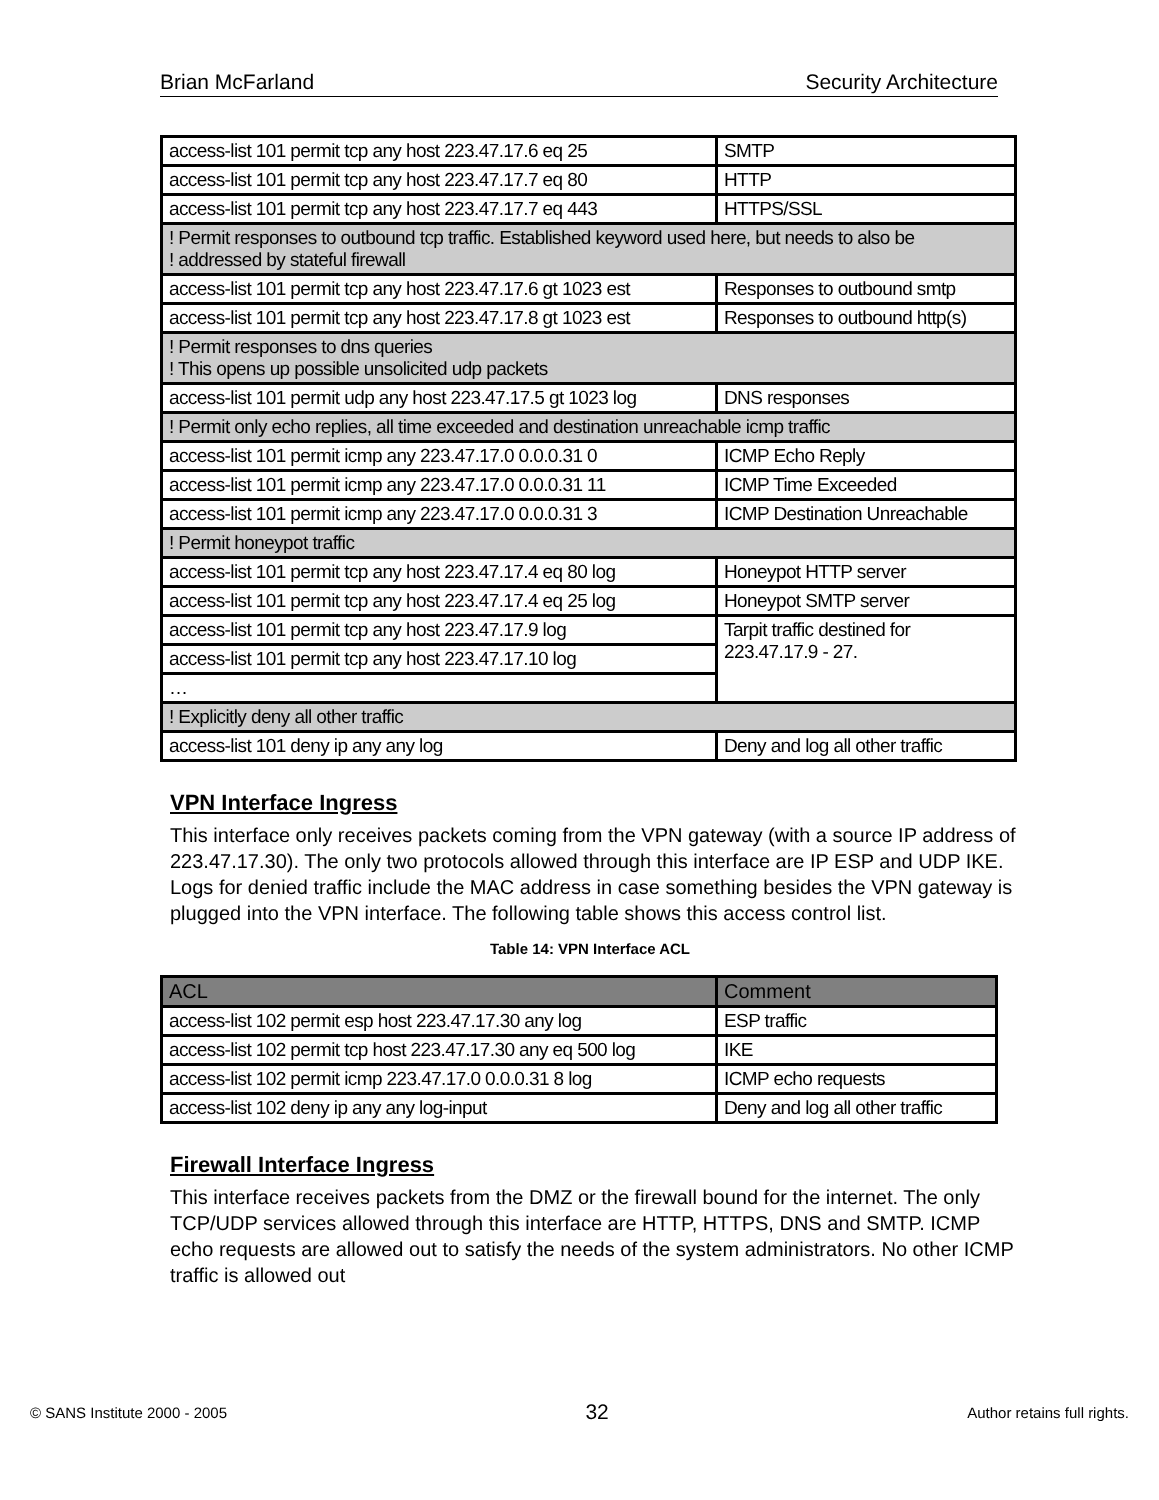Brian McFarland Security Architecture
| access-list 101 permit tcp any host 223.47.17.6 eq 25 | SMTP |
| access-list 101 permit tcp any host 223.47.17.7 eq 80 | HTTP |
| access-list 101 permit tcp any host 223.47.17.7 eq 443 | HTTPS/SSL |
| ! Permit responses to outbound tcp traffic. Established keyword used here, but needs to also be ! addressed by stateful firewall | |
| access-list 101 permit tcp any host 223.47.17.6 gt 1023 est | Responses to outbound smtp |
| access-list 101 permit tcp any host 223.47.17.8 gt 1023 est | Responses to outbound http(s) |
| ! Permit responses to dns queries ! This opens up possible unsolicited udp packets | |
| access-list 101 permit udp any host 223.47.17.5 gt 1023 log | DNS responses |
| ! Permit only echo replies, all time exceeded and destination unreachable icmp traffic | |
| access-list 101 permit icmp any 223.47.17.0 0.0.0.31 0 | ICMP Echo Reply |
| access-list 101 permit icmp any 223.47.17.0 0.0.0.31 11 | ICMP Time Exceeded |
| access-list 101 permit icmp any 223.47.17.0 0.0.0.31 3 | ICMP Destination Unreachable |
| ! Permit honeypot traffic | |
| access-list 101 permit tcp any host 223.47.17.4 eq 80 log | Honeypot HTTP server |
| access-list 101 permit tcp any host 223.47.17.4 eq 25 log | Honeypot SMTP server |
| access-list 101 permit tcp any host 223.47.17.9 log | Tarpit traffic destined for 223.47.17.9 - 27. |
| access-list 101 permit tcp any host 223.47.17.10 log | |
| … | |
| ! Explicitly deny all other traffic | |
| access-list 101 deny ip any any log | Deny and log all other traffic |
VPN Interface Ingress
This interface only receives packets coming from the VPN gateway (with a source IP address of 223.47.17.30). The only two protocols allowed through this interface are IP ESP and UDP IKE. Logs for denied traffic include the MAC address in case something besides the VPN gateway is plugged into the VPN interface. The following table shows this access control list.
Table 14: VPN Interface ACL
| ACL | Comment |
| --- | --- |
| access-list 102 permit esp host 223.47.17.30 any log | ESP traffic |
| access-list 102 permit tcp host 223.47.17.30 any eq 500 log | IKE |
| access-list 102 permit icmp 223.47.17.0 0.0.0.31 8 log | ICMP echo requests |
| access-list 102 deny ip any any log-input | Deny and log all other traffic |
Firewall Interface Ingress
This interface receives packets from the DMZ or the firewall bound for the internet. The only TCP/UDP services allowed through this interface are HTTP, HTTPS, DNS and SMTP. ICMP echo requests are allowed out to satisfy the needs of the system administrators. No other ICMP traffic is allowed out
© SANS Institute 2000 - 2005 32 Author retains full rights.